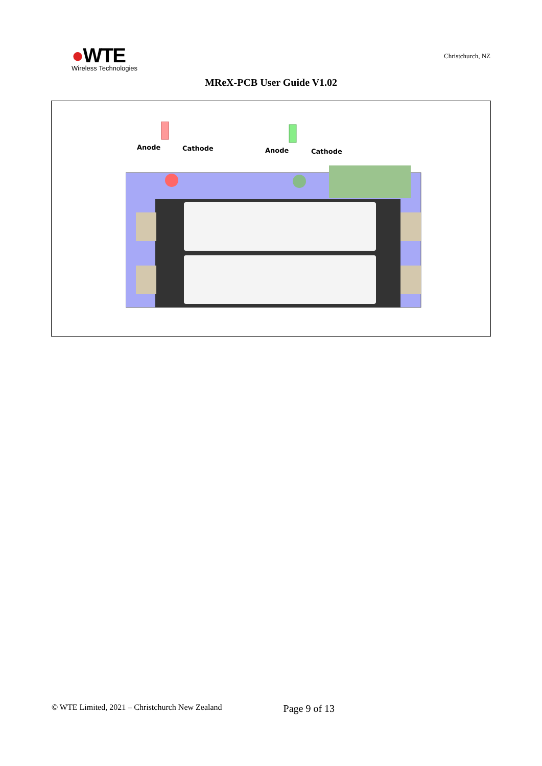●WTE
Wireless Technologies
Christchurch, NZ
MReX-PCB User Guide V1.02
Anode Cathode Anode Cathode
© WTE Limited, 2021 – Christchurch New Zealand Page 9 of 13